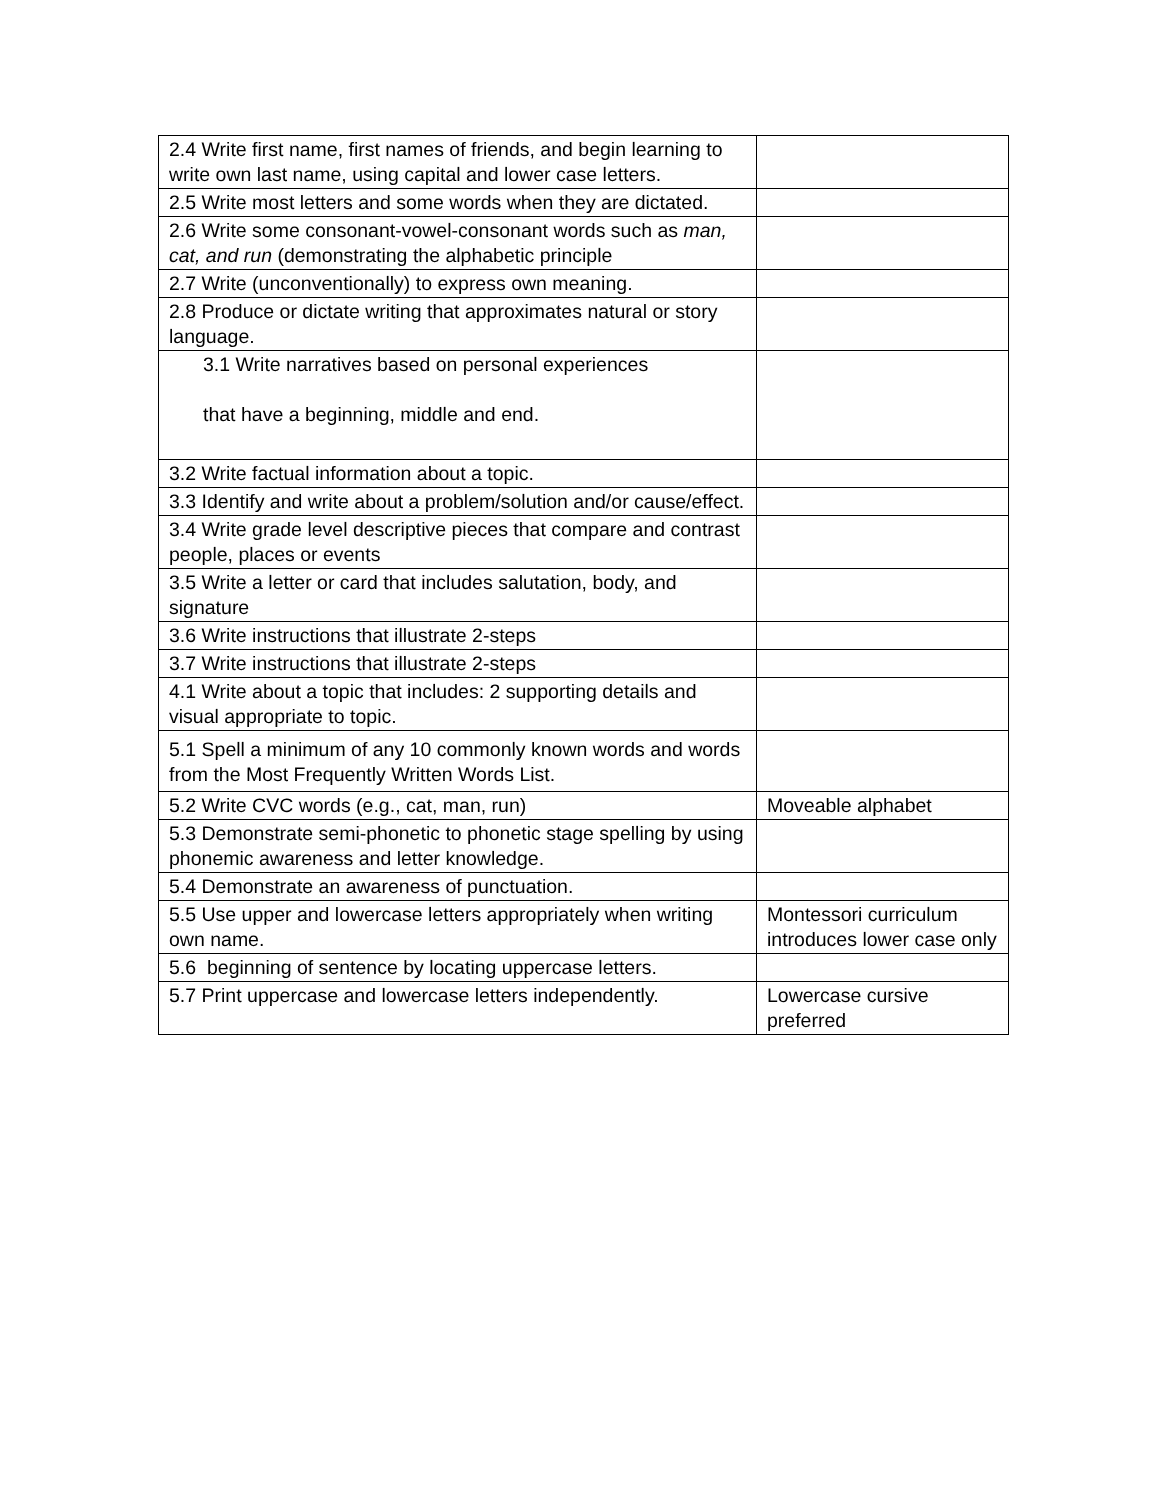| 2.4 Write first name, first names of friends, and begin learning to write own last name, using capital and lower case letters. | |
| 2.5 Write most letters and some words when they are dictated. | |
| 2.6 Write some consonant-vowel-consonant words such as man, cat, and run (demonstrating the alphabetic principle | |
| 2.7 Write (unconventionally) to express own meaning. | |
| 2.8 Produce or dictate writing that approximates natural or story language. | |
| 3.1 Write narratives based on personal experiences that have a beginning, middle and end. | |
| 3.2 Write factual information about a topic. | |
| 3.3 Identify and write about a problem/solution and/or cause/effect. | |
| 3.4 Write grade level descriptive pieces that compare and contrast people, places or events | |
| 3.5 Write a letter or card that includes salutation, body, and signature | |
| 3.6 Write instructions that illustrate 2-steps | |
| 3.7 Write instructions that illustrate 2-steps | |
| 4.1 Write about a topic that includes: 2 supporting details and visual appropriate to topic. | |
| 5.1 Spell a minimum of any 10 commonly known words and words from the Most Frequently Written Words List. | |
| 5.2 Write CVC words (e.g., cat, man, run) | Moveable alphabet |
| 5.3 Demonstrate semi-phonetic to phonetic stage spelling by using phonemic awareness and letter knowledge. | |
| 5.4 Demonstrate an awareness of punctuation. | |
| 5.5 Use upper and lowercase letters appropriately when writing own name. | Montessori curriculum introduces lower case only |
| 5.6 beginning of sentence by locating uppercase letters. | |
| 5.7 Print uppercase and lowercase letters independently. | Lowercase cursive preferred |